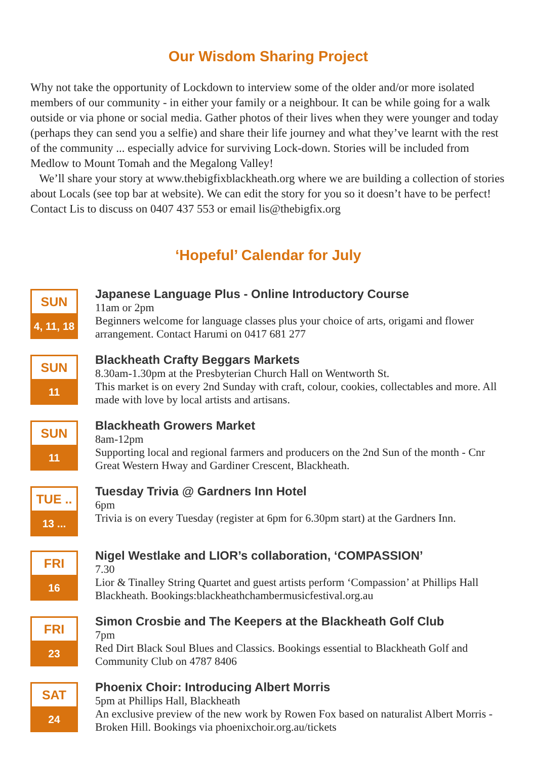Our Wisdom Sharing Project
Why not take the opportunity of Lockdown to interview some of the older and/or more isolated members of our community - in either your family or a neighbour. It can be while going for a walk outside or via phone or social media. Gather photos of their lives when they were younger and today (perhaps they can send you a selfie) and share their life journey and what they’ve learnt with the rest of the community ... especially advice for surviving Lock-down. Stories will be included from Medlow to Mount Tomah and the Megalong Valley!
We’ll share your story at www.thebigfixblackheath.org where we are building a collection of stories about Locals (see top bar at website). We can edit the story for you so it doesn’t have to be perfect! Contact Lis to discuss on 0407 437 553 or email lis@thebigfix.org
‘Hopeful’ Calendar for July
SUN
4, 11, 18
Japanese Language Plus - Online Introductory Course
11am or 2pm
Beginners welcome for language classes plus your choice of arts, origami and flower arrangement. Contact Harumi on 0417 681 277
SUN
11
Blackheath Crafty Beggars Markets
8.30am-1.30pm at the Presbyterian Church Hall on Wentworth St.
This market is on every 2nd Sunday with craft, colour, cookies, collectables and more. All made with love by local artists and artisans.
SUN
11
Blackheath Growers Market
8am-12pm
Supporting local and regional farmers and producers on the 2nd Sun of the month - Cnr Great Western Hway and Gardiner Crescent, Blackheath.
TUE ..
13 ...
Tuesday Trivia @ Gardners Inn Hotel
6pm
Trivia is on every Tuesday (register at 6pm for 6.30pm start) at the Gardners Inn.
FRI
16
Nigel Westlake and LIOR’s collaboration, ‘COMPASSION’
7.30
Lior & Tinalley String Quartet and guest artists perform ‘Compassion’ at Phillips Hall Blackheath. Bookings:blackheathchambermusicfestival.org.au
FRI
23
Simon Crosbie and The Keepers at the Blackheath Golf Club
7pm
Red Dirt Black Soul Blues and Classics. Bookings essential to Blackheath Golf and Community Club on 4787 8406
SAT
24
Phoenix Choir: Introducing Albert Morris
5pm at Phillips Hall, Blackheath
An exclusive preview of the new work by Rowen Fox based on naturalist Albert Morris - Broken Hill. Bookings via phoenixchoir.org.au/tickets